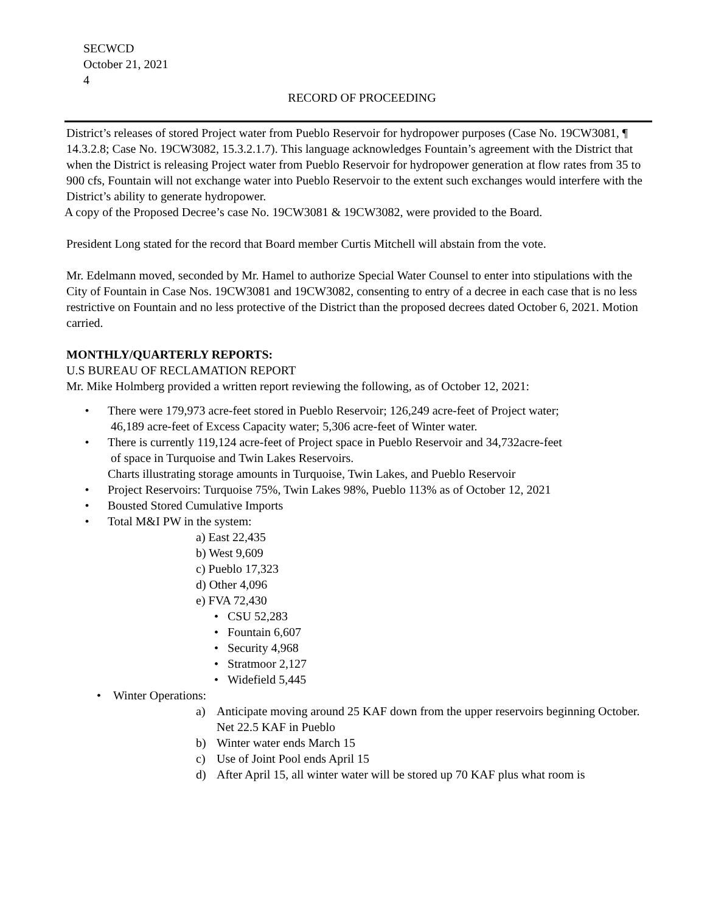SECWCD
October 21, 2021
4
RECORD OF PROCEEDING
District’s releases of stored Project water from Pueblo Reservoir for hydropower purposes (Case No. 19CW3081, ¶ 14.3.2.8; Case No. 19CW3082, 15.3.2.1.7). This language acknowledges Fountain’s agreement with the District that when the District is releasing Project water from Pueblo Reservoir for hydropower generation at flow rates from 35 to 900 cfs, Fountain will not exchange water into Pueblo Reservoir to the extent such exchanges would interfere with the District’s ability to generate hydropower.
A copy of the Proposed Decree’s case No. 19CW3081 & 19CW3082, were provided to the Board.
President Long stated for the record that Board member Curtis Mitchell will abstain from the vote.
Mr. Edelmann moved, seconded by Mr. Hamel to authorize Special Water Counsel to enter into stipulations with the City of Fountain in Case Nos. 19CW3081 and 19CW3082, consenting to entry of a decree in each case that is no less restrictive on Fountain and no less protective of the District than the proposed decrees dated October 6, 2021. Motion carried.
MONTHLY/QUARTERLY REPORTS:
U.S BUREAU OF RECLAMATION REPORT
Mr. Mike Holmberg provided a written report reviewing the following, as of October 12, 2021:
• There were 179,973 acre-feet stored in Pueblo Reservoir; 126,249 acre-feet of Project water;
46,189 acre-feet of Excess Capacity water; 5,306 acre-feet of Winter water.
• There is currently 119,124 acre-feet of Project space in Pueblo Reservoir and 34,732acre-feet
of space in Turquoise and Twin Lakes Reservoirs.
Charts illustrating storage amounts in Turquoise, Twin Lakes, and Pueblo Reservoir
• Project Reservoirs: Turquoise 75%, Twin Lakes 98%, Pueblo 113% as of October 12, 2021
• Bousted Stored Cumulative Imports
• Total M&I PW in the system:
a) East 22,435
b) West 9,609
c) Pueblo 17,323
d) Other 4,096
e) FVA 72,430
• CSU 52,283
• Fountain 6,607
• Security 4,968
• Stratmoor 2,127
• Widefield 5,445
• Winter Operations:
a) Anticipate moving around 25 KAF down from the upper reservoirs beginning October. Net 22.5 KAF in Pueblo
b) Winter water ends March 15
c) Use of Joint Pool ends April 15
d) After April 15, all winter water will be stored up 70 KAF plus what room is